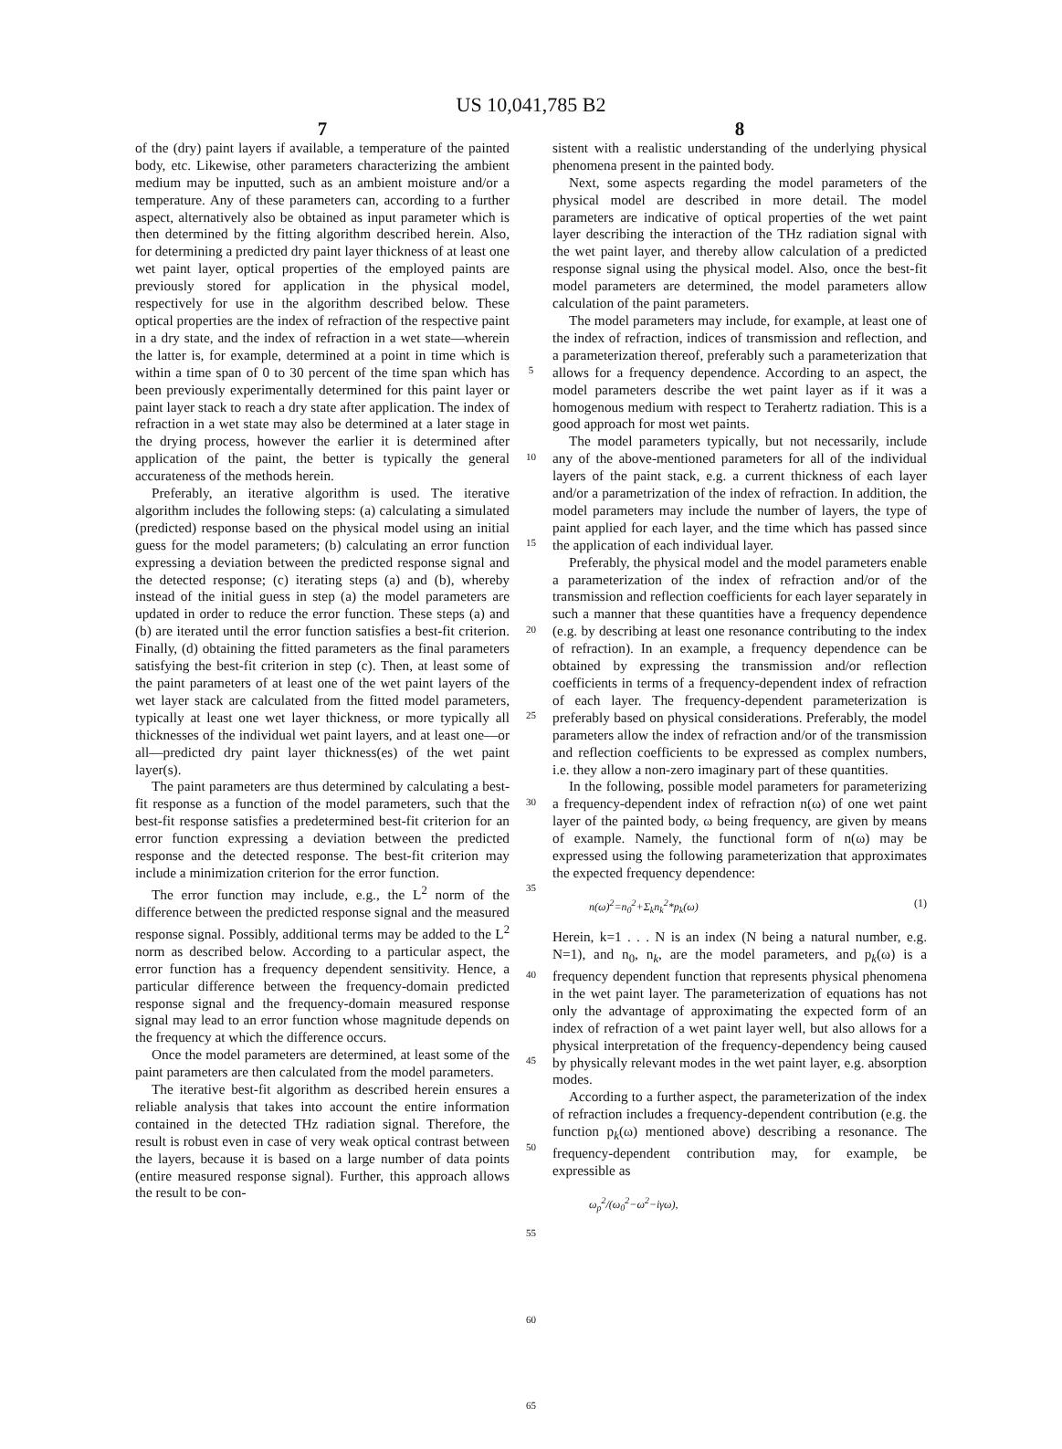US 10,041,785 B2
7
of the (dry) paint layers if available, a temperature of the painted body, etc. Likewise, other parameters characterizing the ambient medium may be inputted, such as an ambient moisture and/or a temperature. Any of these parameters can, according to a further aspect, alternatively also be obtained as input parameter which is then determined by the fitting algorithm described herein. Also, for determining a predicted dry paint layer thickness of at least one wet paint layer, optical properties of the employed paints are previously stored for application in the physical model, respectively for use in the algorithm described below. These optical properties are the index of refraction of the respective paint in a dry state, and the index of refraction in a wet state—wherein the latter is, for example, determined at a point in time which is within a time span of 0 to 30 percent of the time span which has been previously experimentally determined for this paint layer or paint layer stack to reach a dry state after application. The index of refraction in a wet state may also be determined at a later stage in the drying process, however the earlier it is determined after application of the paint, the better is typically the general accurateness of the methods herein.
Preferably, an iterative algorithm is used. The iterative algorithm includes the following steps: (a) calculating a simulated (predicted) response based on the physical model using an initial guess for the model parameters; (b) calculating an error function expressing a deviation between the predicted response signal and the detected response; (c) iterating steps (a) and (b), whereby instead of the initial guess in step (a) the model parameters are updated in order to reduce the error function. These steps (a) and (b) are iterated until the error function satisfies a best-fit criterion. Finally, (d) obtaining the fitted parameters as the final parameters satisfying the best-fit criterion in step (c). Then, at least some of the paint parameters of at least one of the wet paint layers of the wet layer stack are calculated from the fitted model parameters, typically at least one wet layer thickness, or more typically all thicknesses of the individual wet paint layers, and at least one—or all—predicted dry paint layer thickness(es) of the wet paint layer(s).
The paint parameters are thus determined by calculating a best-fit response as a function of the model parameters, such that the best-fit response satisfies a predetermined best-fit criterion for an error function expressing a deviation between the predicted response and the detected response. The best-fit criterion may include a minimization criterion for the error function.
The error function may include, e.g., the L<sup>2</sup> norm of the difference between the predicted response signal and the measured response signal. Possibly, additional terms may be added to the L<sup>2</sup> norm as described below. According to a particular aspect, the error function has a frequency dependent sensitivity. Hence, a particular difference between the frequency-domain predicted response signal and the frequency-domain measured response signal may lead to an error function whose magnitude depends on the frequency at which the difference occurs.
Once the model parameters are determined, at least some of the paint parameters are then calculated from the model parameters.
The iterative best-fit algorithm as described herein ensures a reliable analysis that takes into account the entire information contained in the detected THz radiation signal. Therefore, the result is robust even in case of very weak optical contrast between the layers, because it is based on a large number of data points (entire measured response signal). Further, this approach allows the result to be con-
5
10
15
20
25
30
35
40
45
50
55
60
65
8
sistent with a realistic understanding of the underlying physical phenomena present in the painted body.
Next, some aspects regarding the model parameters of the physical model are described in more detail. The model parameters are indicative of optical properties of the wet paint layer describing the interaction of the THz radiation signal with the wet paint layer, and thereby allow calculation of a predicted response signal using the physical model. Also, once the best-fit model parameters are determined, the model parameters allow calculation of the paint parameters.
The model parameters may include, for example, at least one of the index of refraction, indices of transmission and reflection, and a parameterization thereof, preferably such a parameterization that allows for a frequency dependence. According to an aspect, the model parameters describe the wet paint layer as if it was a homogenous medium with respect to Terahertz radiation. This is a good approach for most wet paints.
The model parameters typically, but not necessarily, include any of the above-mentioned parameters for all of the individual layers of the paint stack, e.g. a current thickness of each layer and/or a parametrization of the index of refraction. In addition, the model parameters may include the number of layers, the type of paint applied for each layer, and the time which has passed since the application of each individual layer.
Preferably, the physical model and the model parameters enable a parameterization of the index of refraction and/or of the transmission and reflection coefficients for each layer separately in such a manner that these quantities have a frequency dependence (e.g. by describing at least one resonance contributing to the index of refraction). In an example, a frequency dependence can be obtained by expressing the transmission and/or reflection coefficients in terms of a frequency-dependent index of refraction of each layer. The frequency-dependent parameterization is preferably based on physical considerations. Preferably, the model parameters allow the index of refraction and/or of the transmission and reflection coefficients to be expressed as complex numbers, i.e. they allow a non-zero imaginary part of these quantities.
In the following, possible model parameters for parameterizing a frequency-dependent index of refraction n(ω) of one wet paint layer of the painted body, ω being frequency, are given by means of example. Namely, the functional form of n(ω) may be expressed using the following parameterization that approximates the expected frequency dependence:
n(ω)<sup>2</sup>=n<sub>0</sub><sup>2</sup>+Σ<sub>k</sub>n<sub>k</sub><sup>2</sup>*p<sub>k</sub>(ω) (1)
Herein, k=1 . . . N is an index (N being a natural number, e.g. N=1), and n<sub>0</sub>, n<sub>k</sub>, are the model parameters, and p<sub>k</sub>(ω) is a frequency dependent function that represents physical phenomena in the wet paint layer. The parameterization of equations has not only the advantage of approximating the expected form of an index of refraction of a wet paint layer well, but also allows for a physical interpretation of the frequency-dependency being caused by physically relevant modes in the wet paint layer, e.g. absorption modes.
According to a further aspect, the parameterization of the index of refraction includes a frequency-dependent contribution (e.g. the function p<sub>k</sub>(ω) mentioned above) describing a resonance. The frequency-dependent contribution may, for example, be expressible as
ω<sub>p</sub><sup>2</sup>/(ω<sub>0</sub><sup>2</sup>−ω<sup>2</sup>−iγω),